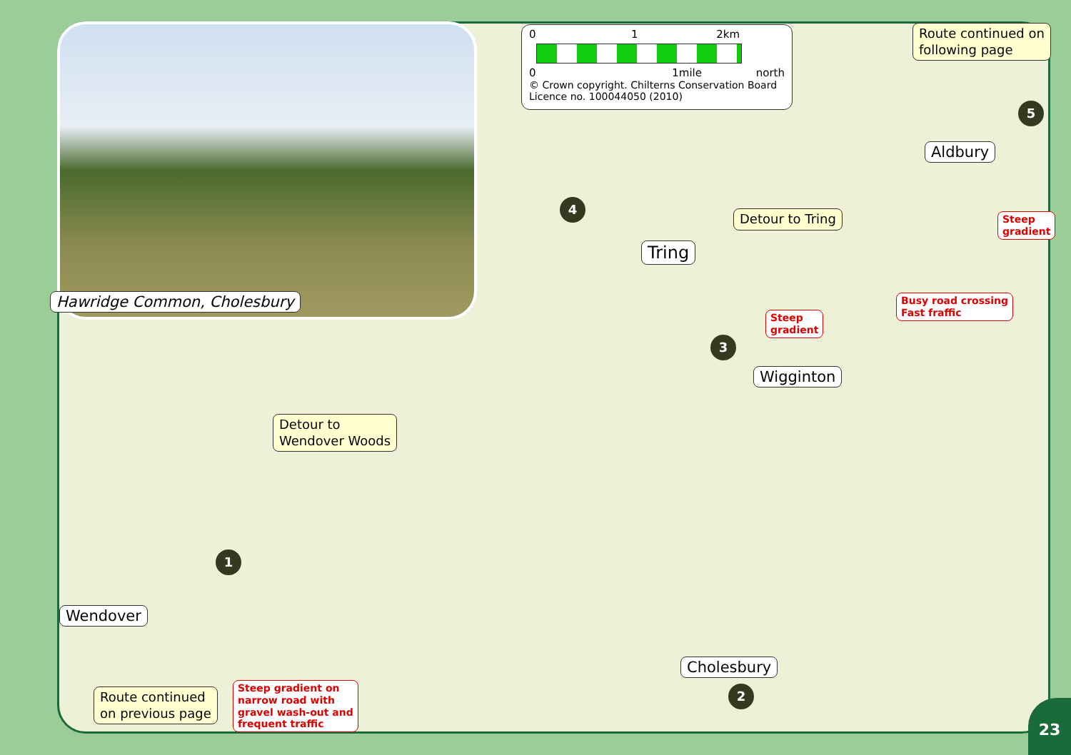Hawridge Common, Cholesbury
0 1 2km
0 1mile north
© Crown copyright. Chilterns Conservation Board
Licence no. 100044050 (2010)
Route continued on
following page
Aldbury
Detour to Tring
Tring
Steep
gradient
Busy road crossing
Fast fraffic
Steep
gradient
Wigginton
Detour to
Wendover Woods
Wendover
Route continued
on previous page
Steep gradient on
narrow road with
gravel wash-out and
frequent traffic
Cholesbury
1
2
3
4
5
23